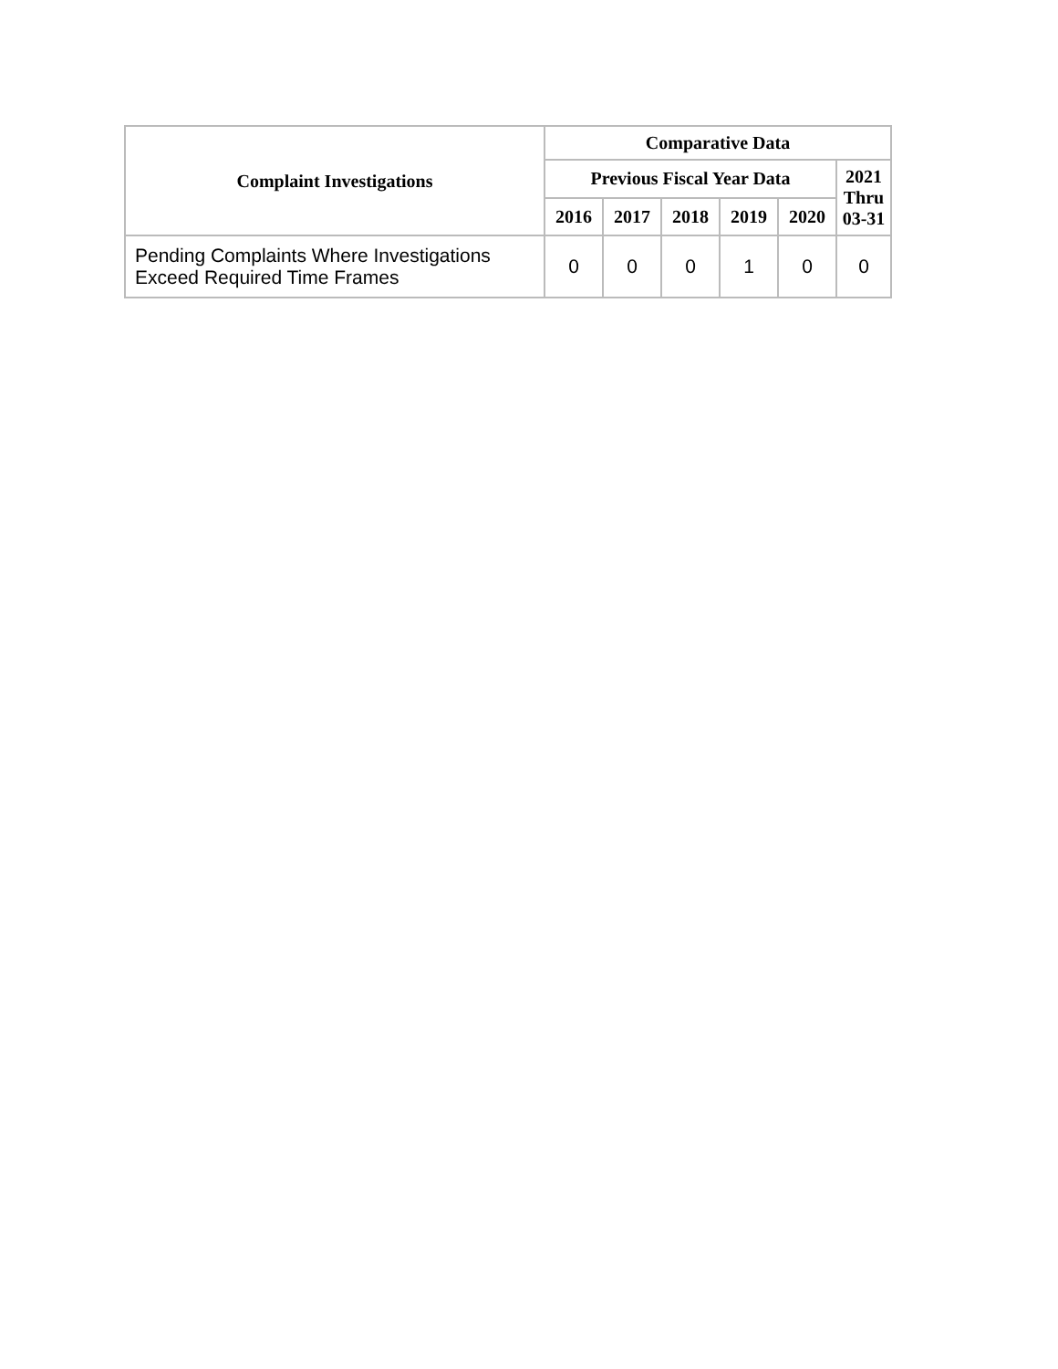| Complaint Investigations | Comparative Data | | | | | |
| --- | --- | --- | --- | --- | --- | --- |
| | Previous Fiscal Year Data | | | | | 2021 Thru 03-31 |
| | 2016 | 2017 | 2018 | 2019 | 2020 | |
| Pending Complaints Where Investigations Exceed Required Time Frames | 0 | 0 | 0 | 1 | 0 | 0 |